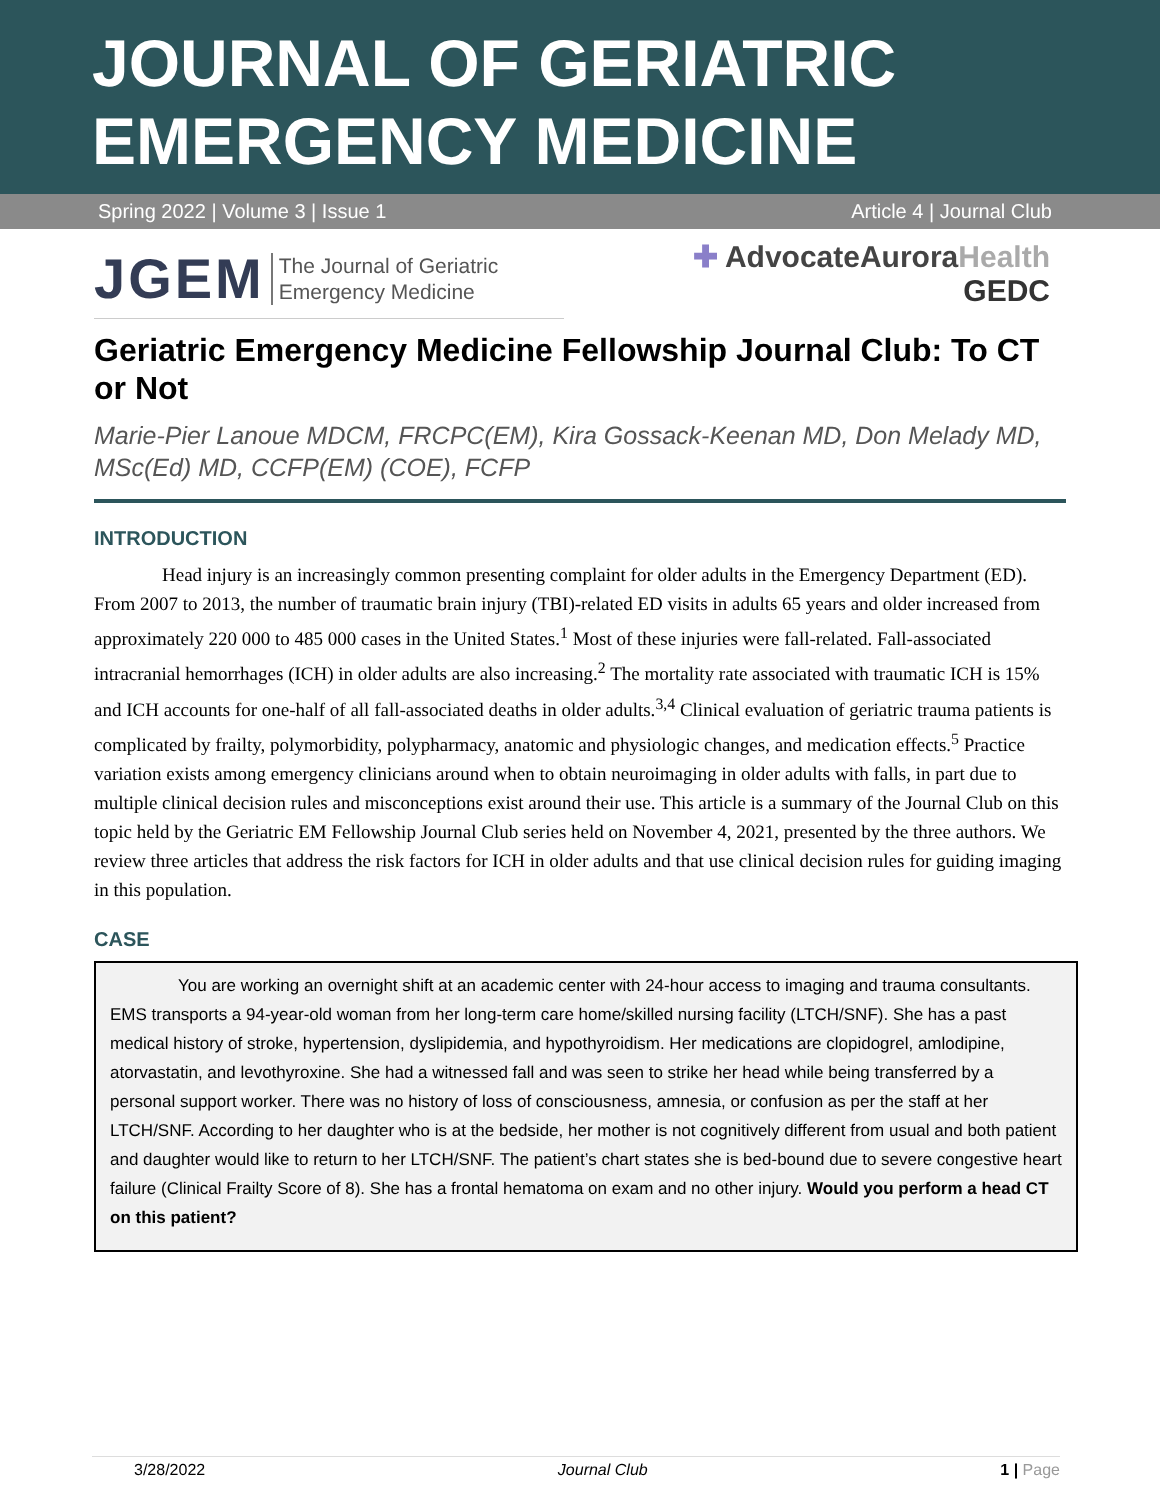JOURNAL OF GERIATRIC
EMERGENCY MEDICINE
Spring 2022 | Volume 3 | Issue 1 Article 4 | Journal Club
JGEM The Journal of Geriatric
Emergency Medicine
✚ AdvocateAuroraHealth
GEDC
Geriatric Emergency Medicine Fellowship Journal Club: To CT or Not
Marie-Pier Lanoue MDCM, FRCPC(EM), Kira Gossack-Keenan MD, Don Melady MD, MSc(Ed) MD, CCFP(EM) (COE), FCFP
INTRODUCTION
Head injury is an increasingly common presenting complaint for older adults in the Emergency Department (ED). From 2007 to 2013, the number of traumatic brain injury (TBI)-related ED visits in adults 65 years and older increased from approximately 220 000 to 485 000 cases in the United States.<sup>1</sup> Most of these injuries were fall-related. Fall-associated intracranial hemorrhages (ICH) in older adults are also increasing.<sup>2</sup> The mortality rate associated with traumatic ICH is 15% and ICH accounts for one-half of all fall-associated deaths in older adults.<sup>3,4</sup> Clinical evaluation of geriatric trauma patients is complicated by frailty, polymorbidity, polypharmacy, anatomic and physiologic changes, and medication effects.<sup>5</sup> Practice variation exists among emergency clinicians around when to obtain neuroimaging in older adults with falls, in part due to multiple clinical decision rules and misconceptions exist around their use. This article is a summary of the Journal Club on this topic held by the Geriatric EM Fellowship Journal Club series held on November 4, 2021, presented by the three authors. We review three articles that address the risk factors for ICH in older adults and that use clinical decision rules for guiding imaging in this population.
CASE
You are working an overnight shift at an academic center with 24-hour access to imaging and trauma consultants. EMS transports a 94-year-old woman from her long-term care home/skilled nursing facility (LTCH/SNF). She has a past medical history of stroke, hypertension, dyslipidemia, and hypothyroidism. Her medications are clopidogrel, amlodipine, atorvastatin, and levothyroxine. She had a witnessed fall and was seen to strike her head while being transferred by a personal support worker. There was no history of loss of consciousness, amnesia, or confusion as per the staff at her LTCH/SNF. According to her daughter who is at the bedside, her mother is not cognitively different from usual and both patient and daughter would like to return to her LTCH/SNF. The patient’s chart states she is bed-bound due to severe congestive heart failure (Clinical Frailty Score of 8). She has a frontal hematoma on exam and no other injury. Would you perform a head CT on this patient?
3/28/2022 Journal Club 1 | Page